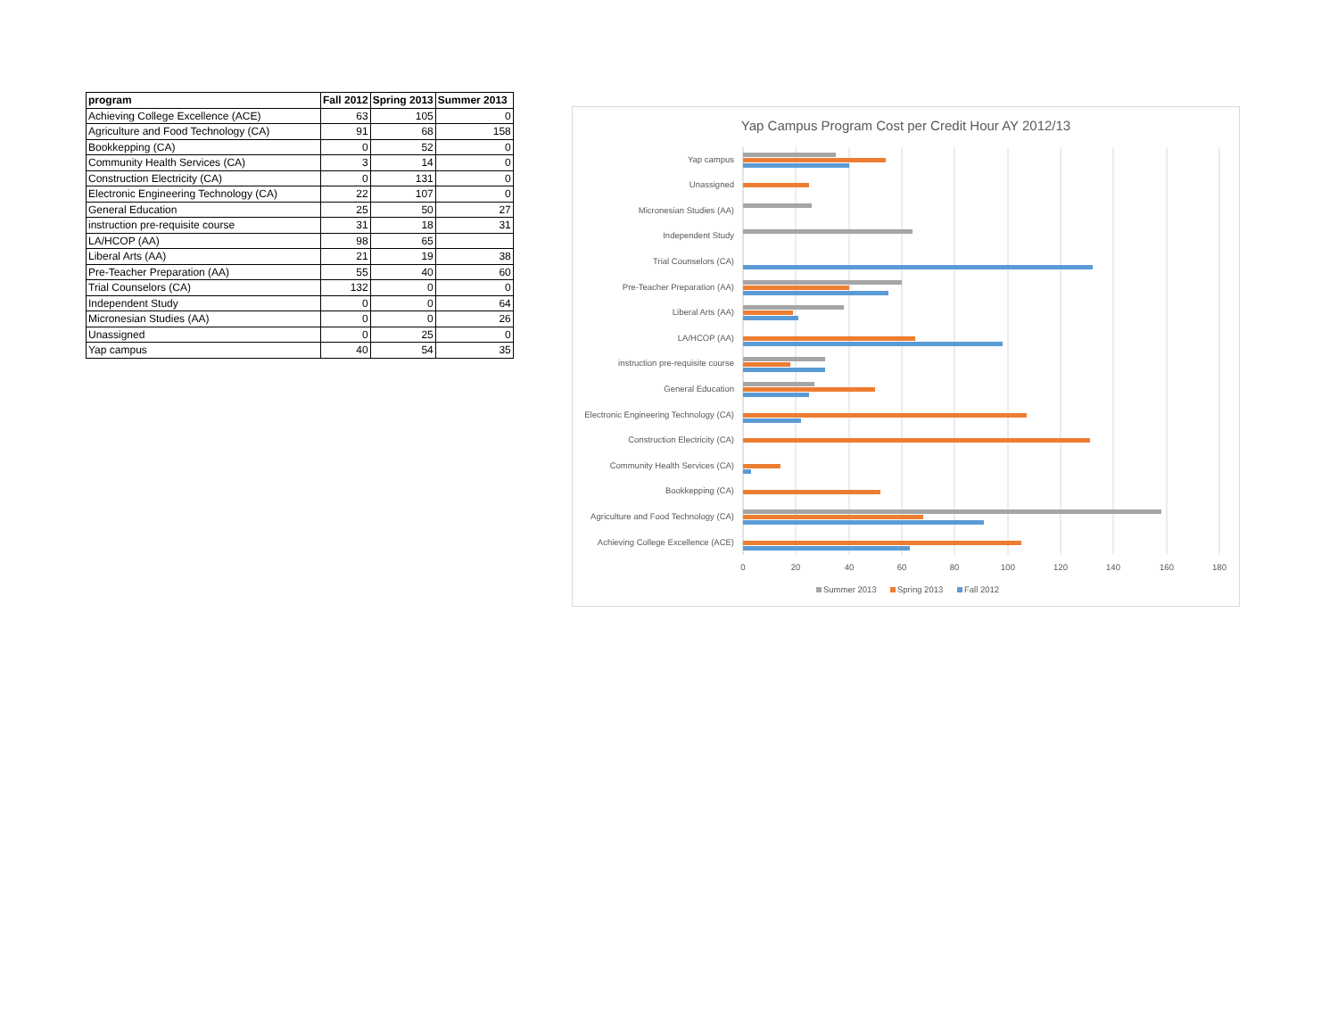| program | Fall 2012 | Spring 2013 | Summer 2013 |
| --- | --- | --- | --- |
| Achieving College Excellence (ACE) | 63 | 105 | 0 |
| Agriculture and Food Technology (CA) | 91 | 68 | 158 |
| Bookkepping (CA) | 0 | 52 | 0 |
| Community Health Services (CA) | 3 | 14 | 0 |
| Construction Electricity (CA) | 0 | 131 | 0 |
| Electronic Engineering Technology (CA) | 22 | 107 | 0 |
| General Education | 25 | 50 | 27 |
| instruction pre-requisite course | 31 | 18 | 31 |
| LA/HCOP (AA) | 98 | 65 | |
| Liberal Arts (AA) | 21 | 19 | 38 |
| Pre-Teacher Preparation (AA) | 55 | 40 | 60 |
| Trial Counselors (CA) | 132 | 0 | 0 |
| Independent Study | 0 | 0 | 64 |
| Micronesian Studies (AA) | 0 | 0 | 26 |
| Unassigned | 0 | 25 | 0 |
| Yap campus | 40 | 54 | 35 |
Yap Campus Program Cost per Credit Hour AY 2012/13
Yap campus
Unassigned
Micronesian Studies (AA)
Independent Study
Trial Counselors (CA)
Pre-Teacher Preparation (AA)
Liberal Arts (AA)
LA/HCOP (AA)
instruction pre-requisite course
General Education
Electronic Engineering Technology (CA)
Construction Electricity (CA)
Community Health Services (CA)
Bookkepping (CA)
Agriculture and Food Technology (CA)
Achieving College Excellence (ACE)
0
20
40
60
80
100
120
140
160
180
Summer 2013
Spring 2013
Fall 2012